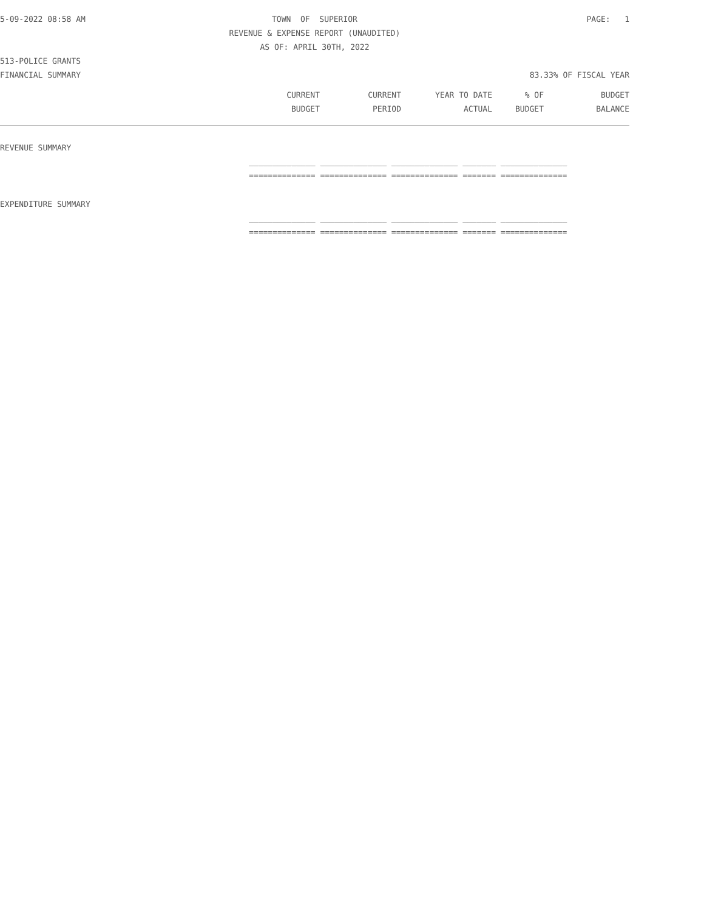5-09-2022 08:58 AM TOWN OF SUPERIOR PAGE: 1
REVENUE & EXPENSE REPORT (UNAUDITED)
AS OF: APRIL 30TH, 2022
513-POLICE GRANTS
FINANCIAL SUMMARY 83.33% OF FISCAL YEAR
| | CURRENT | CURRENT | YEAR TO DATE | % OF | BUDGET |
| --- | --- | --- | --- | --- | --- |
| | BUDGET | PERIOD | ACTUAL | BUDGET | BALANCE |
REVENUE SUMMARY
______________ ______________ ______________ _______ ______________
============== ============== ============== ======= ==============
EXPENDITURE SUMMARY
______________ ______________ ______________ _______ ______________
============== ============== ============== ======= ==============